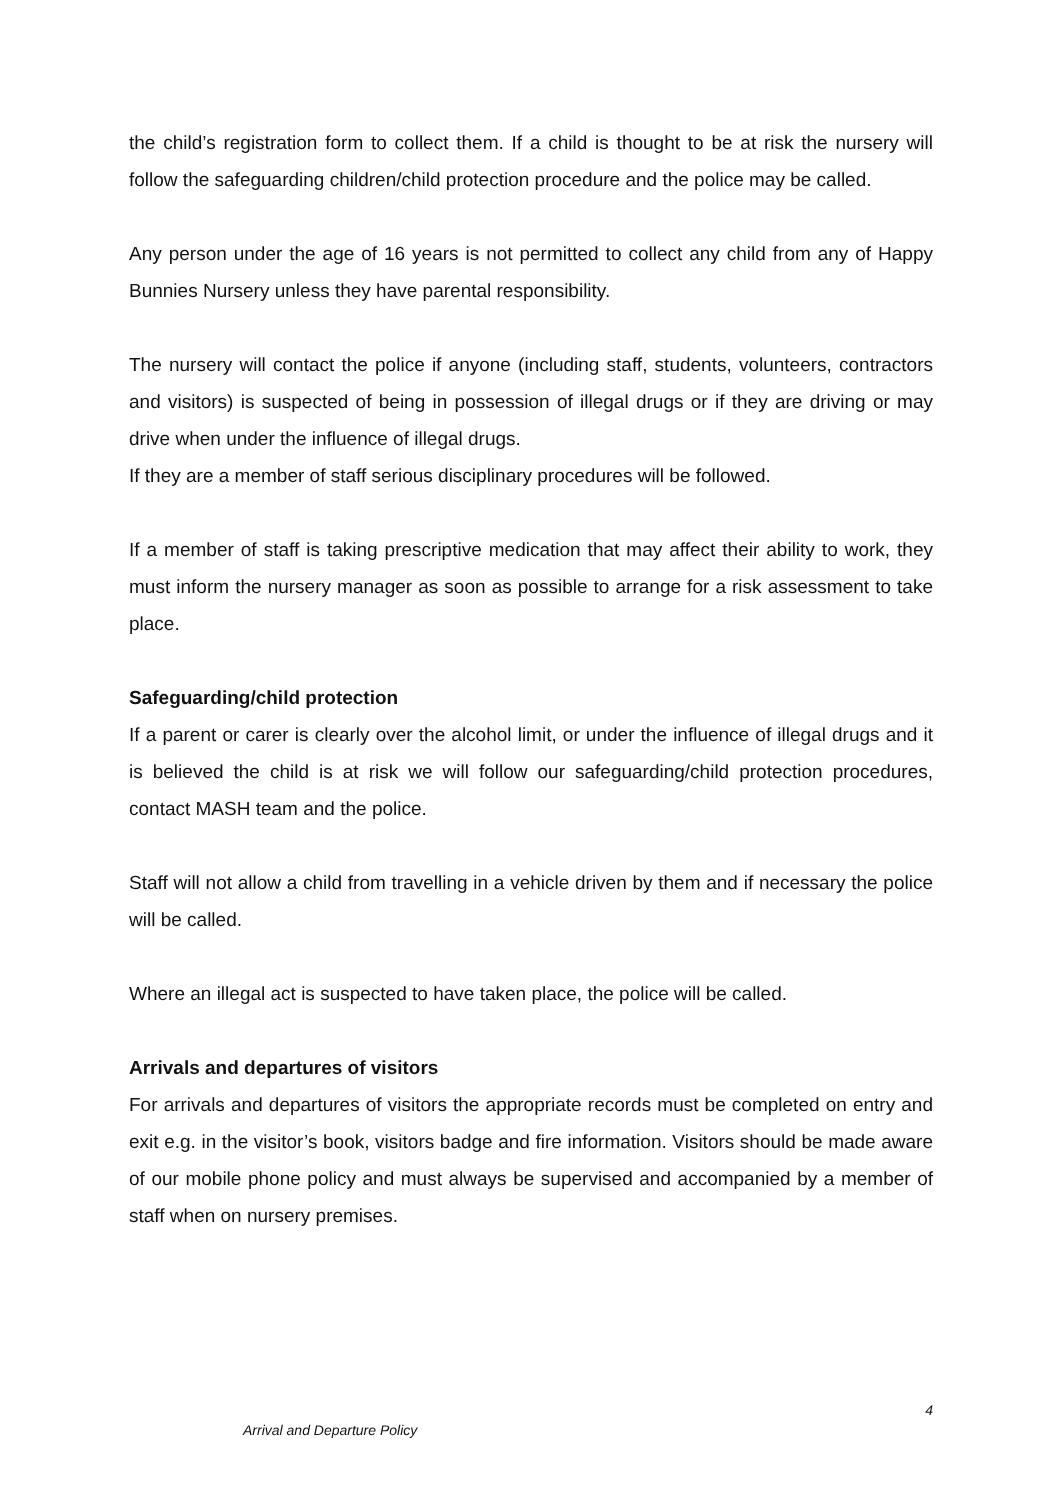the child’s registration form to collect them. If a child is thought to be at risk the nursery will follow the safeguarding children/child protection procedure and the police may be called.
Any person under the age of 16 years is not permitted to collect any child from any of Happy Bunnies Nursery unless they have parental responsibility.
The nursery will contact the police if anyone (including staff, students, volunteers, contractors and visitors) is suspected of being in possession of illegal drugs or if they are driving or may drive when under the influence of illegal drugs.
If they are a member of staff serious disciplinary procedures will be followed.
If a member of staff is taking prescriptive medication that may affect their ability to work, they must inform the nursery manager as soon as possible to arrange for a risk assessment to take place.
Safeguarding/child protection
If a parent or carer is clearly over the alcohol limit, or under the influence of illegal drugs and it is believed the child is at risk we will follow our safeguarding/child protection procedures, contact MASH team and the police.
Staff will not allow a child from travelling in a vehicle driven by them and if necessary the police will be called.
Where an illegal act is suspected to have taken place, the police will be called.
Arrivals and departures of visitors
For arrivals and departures of visitors the appropriate records must be completed on entry and exit e.g. in the visitor’s book, visitors badge and fire information. Visitors should be made aware of our mobile phone policy and must always be supervised and accompanied by a member of staff when on nursery premises.
4
Arrival and Departure Policy